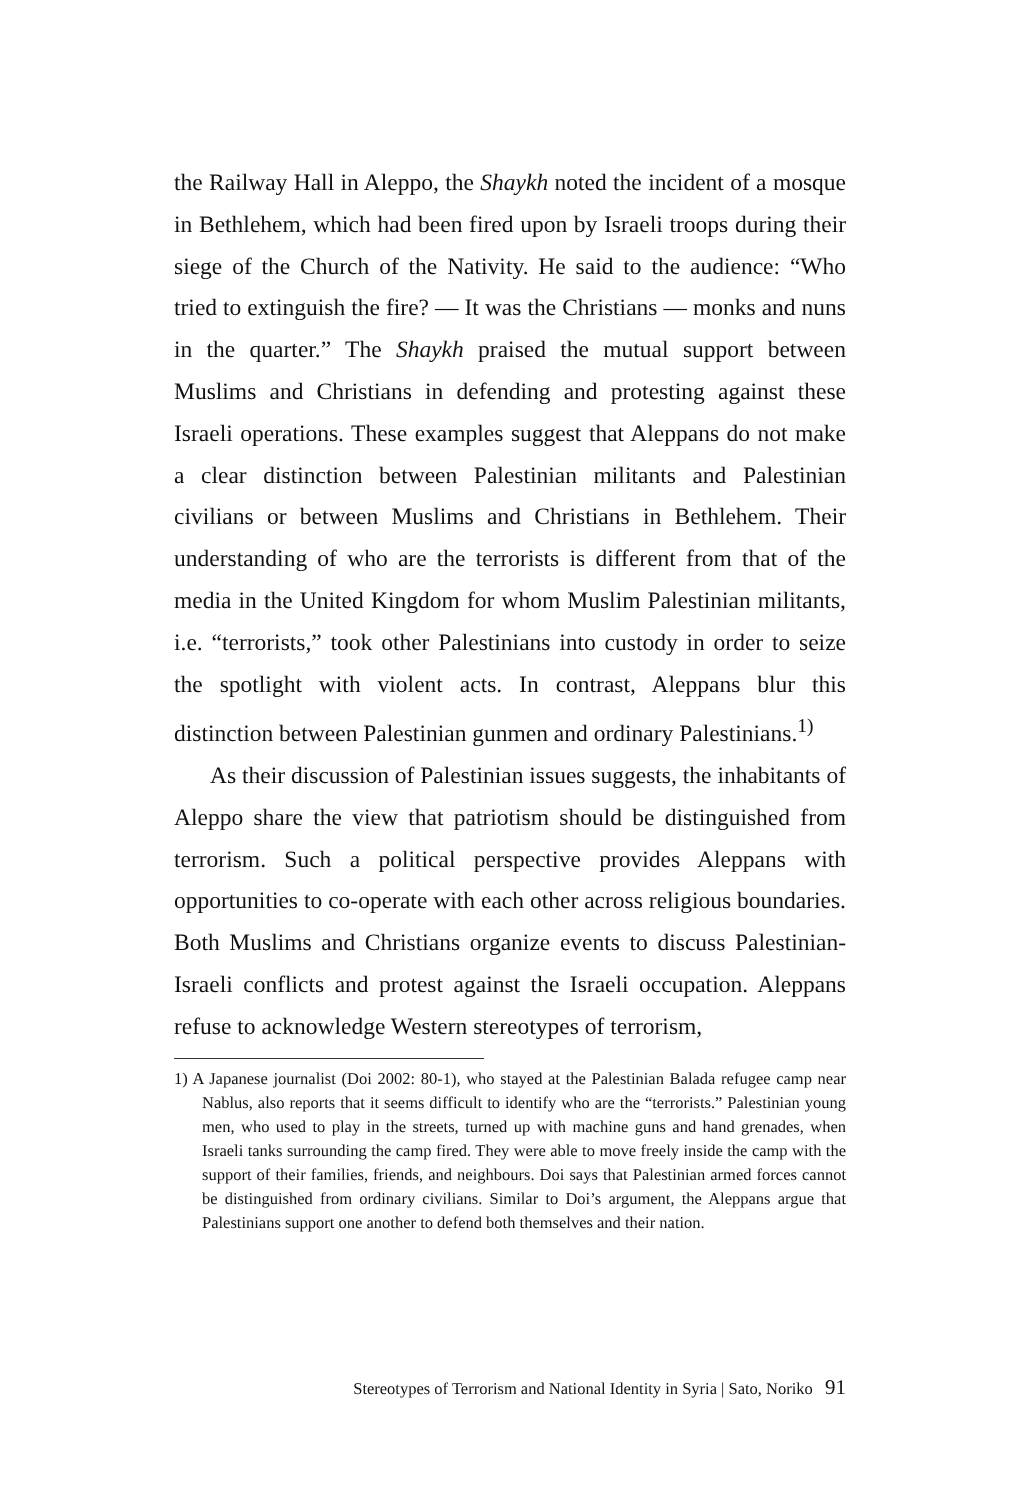the Railway Hall in Aleppo, the Shaykh noted the incident of a mosque in Bethlehem, which had been fired upon by Israeli troops during their siege of the Church of the Nativity. He said to the audience: “Who tried to extinguish the fire? — It was the Christians — monks and nuns in the quarter.” The Shaykh praised the mutual support between Muslims and Christians in defending and protesting against these Israeli operations. These examples suggest that Aleppans do not make a clear distinction between Palestinian militants and Palestinian civilians or between Muslims and Christians in Bethlehem. Their understanding of who are the terrorists is different from that of the media in the United Kingdom for whom Muslim Palestinian militants, i.e. “terrorists,” took other Palestinians into custody in order to seize the spotlight with violent acts. In contrast, Aleppans blur this distinction between Palestinian gunmen and ordinary Palestinians.<sup>1)</sup>
As their discussion of Palestinian issues suggests, the inhabitants of Aleppo share the view that patriotism should be distinguished from terrorism. Such a political perspective provides Aleppans with opportunities to co-operate with each other across religious boundaries. Both Muslims and Christians organize events to discuss Palestinian-Israeli conflicts and protest against the Israeli occupation. Aleppans refuse to acknowledge Western stereotypes of terrorism,
1) A Japanese journalist (Doi 2002: 80-1), who stayed at the Palestinian Balada refugee camp near Nablus, also reports that it seems difficult to identify who are the “terrorists.” Palestinian young men, who used to play in the streets, turned up with machine guns and hand grenades, when Israeli tanks surrounding the camp fired. They were able to move freely inside the camp with the support of their families, friends, and neighbours. Doi says that Palestinian armed forces cannot be distinguished from ordinary civilians. Similar to Doi’s argument, the Aleppans argue that Palestinians support one another to defend both themselves and their nation.
Stereotypes of Terrorism and National Identity in Syria | Sato, Noriko 91